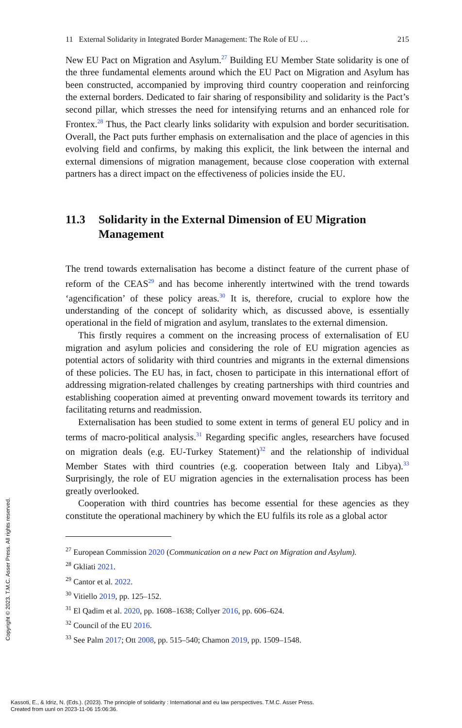11 External Solidarity in Integrated Border Management: The Role of EU … 215
New EU Pact on Migration and Asylum.<sup>27</sup> Building EU Member State solidarity is one of the three fundamental elements around which the EU Pact on Migration and Asylum has been constructed, accompanied by improving third country cooperation and reinforcing the external borders. Dedicated to fair sharing of responsibility and solidarity is the Pact’s second pillar, which stresses the need for intensifying returns and an enhanced role for Frontex.<sup>28</sup> Thus, the Pact clearly links solidarity with expulsion and border securitisation. Overall, the Pact puts further emphasis on externalisation and the place of agencies in this evolving field and confirms, by making this explicit, the link between the internal and external dimensions of migration management, because close cooperation with external partners has a direct impact on the effectiveness of policies inside the EU.
11.3 Solidarity in the External Dimension of EU Migration Management
The trend towards externalisation has become a distinct feature of the current phase of reform of the CEAS<sup>29</sup> and has become inherently intertwined with the trend towards ‘agencification’ of these policy areas.<sup>30</sup> It is, therefore, crucial to explore how the understanding of the concept of solidarity which, as discussed above, is essentially operational in the field of migration and asylum, translates to the external dimension.
This firstly requires a comment on the increasing process of externalisation of EU migration and asylum policies and considering the role of EU migration agencies as potential actors of solidarity with third countries and migrants in the external dimensions of these policies. The EU has, in fact, chosen to participate in this international effort of addressing migration-related challenges by creating partnerships with third countries and establishing cooperation aimed at preventing onward movement towards its territory and facilitating returns and readmission.
Externalisation has been studied to some extent in terms of general EU policy and in terms of macro-political analysis.<sup>31</sup> Regarding specific angles, researchers have focused on migration deals (e.g. EU-Turkey Statement)<sup>32</sup> and the relationship of individual Member States with third countries (e.g. cooperation between Italy and Libya).<sup>33</sup> Surprisingly, the role of EU migration agencies in the externalisation process has been greatly overlooked.
Cooperation with third countries has become essential for these agencies as they constitute the operational machinery by which the EU fulfils its role as a global actor
<sup>27</sup> European Commission 2020 (Communication on a new Pact on Migration and Asylum).
<sup>28</sup> Gkliati 2021.
<sup>29</sup> Cantor et al. 2022.
<sup>30</sup> Vitiello 2019, pp. 125–152.
<sup>31</sup> El Qadim et al. 2020, pp. 1608–1638; Collyer 2016, pp. 606–624.
<sup>32</sup> Council of the EU 2016.
<sup>33</sup> See Palm 2017; Ott 2008, pp. 515–540; Chamon 2019, pp. 1509–1548.
Copyright © 2023. T.M.C. Asser Press. All rights reserved.
Kassoti, E., & Idriz, N. (Eds.). (2023). The principle of solidarity : International and eu law perspectives. T.M.C. Asser Press.
Created from uunl on 2023-11-06 15:06:36.